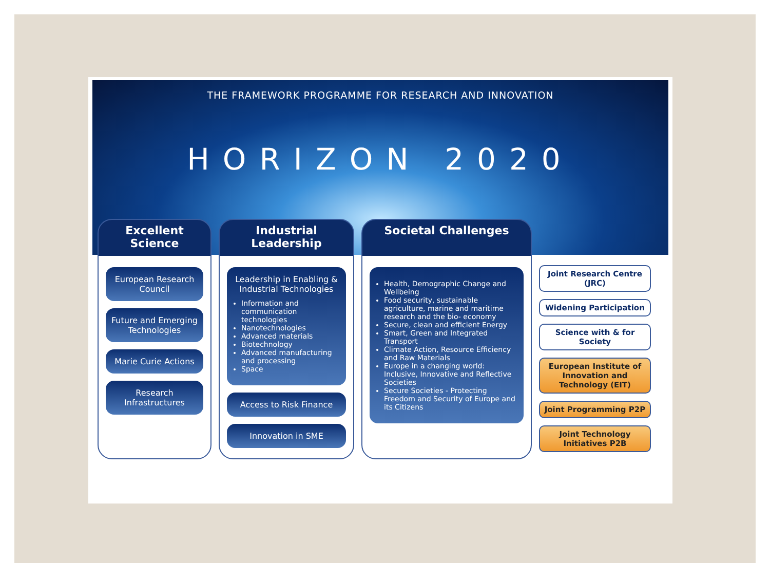THE FRAMEWORK PROGRAMME FOR RESEARCH AND INNOVATION
HORIZON 2020
Excellent Science
European Research Council
Future and Emerging Technologies
Marie Curie Actions
Research Infrastructures
Industrial Leadership
Leadership in Enabling & Industrial Technologies
Information and communication technologies
Nanotechnologies
Advanced materials
Biotechnology
Advanced manufacturing and processing
Space
Access to Risk Finance
Innovation in SME
Societal Challenges
Health, Demographic Change and Wellbeing
Food security, sustainable agriculture, marine and maritime research and the bio- economy
Secure, clean and efficient Energy
Smart, Green and Integrated Transport
Climate Action, Resource Efficiency and Raw Materials
Europe in a changing world: Inclusive, Innovative and Reflective Societies
Secure Societies - Protecting Freedom and Security of Europe and its Citizens
Joint Research Centre (JRC)
Widening Participation
Science with & for Society
European Institute of Innovation and Technology (EIT)
Joint Programming P2P
Joint Technology Initiatives P2B